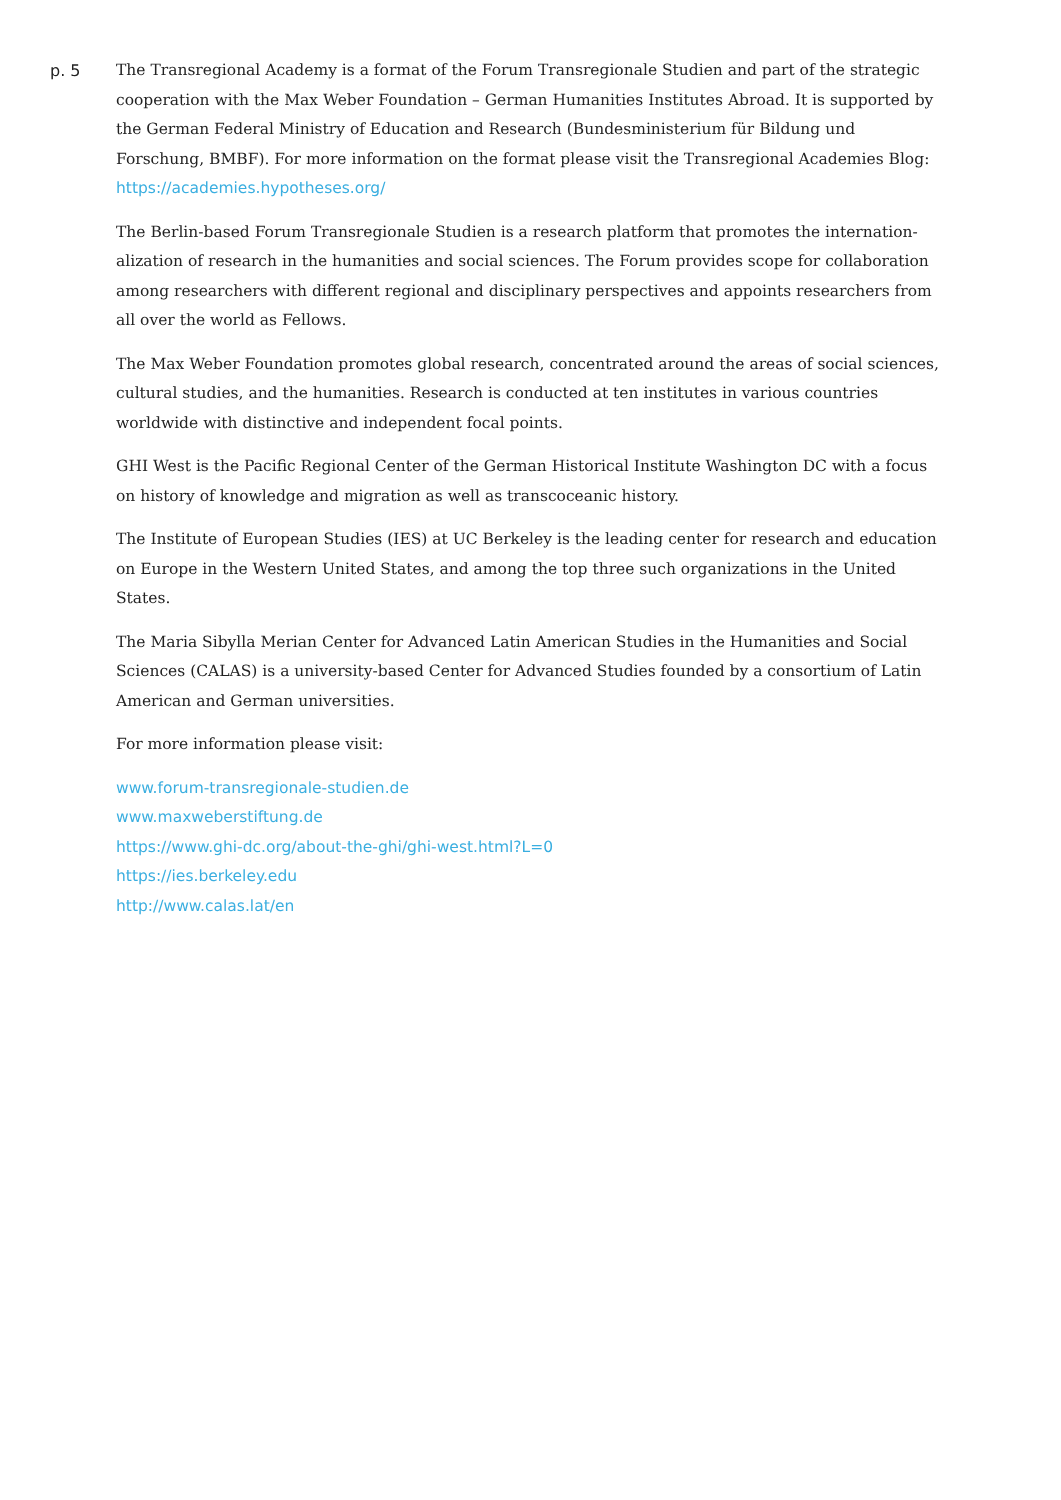p. 5
The Transregional Academy is a format of the Forum Transregionale Studien and part of the strategic cooperation with the Max Weber Foundation – German Humanities Institutes Abroad. It is supported by the German Federal Ministry of Education and Research (Bundesministerium für Bildung und Forschung, BMBF). For more information on the format please visit the Transregional Academies Blog: https://academies.hypotheses.org/
The Berlin-based Forum Transregionale Studien is a research platform that promotes the internation­alization of research in the humanities and social sciences. The Forum provides scope for collaboration among researchers with different regional and disciplinary perspectives and appoints researchers from all over the world as Fellows.
The Max Weber Foundation promotes global research, concentrated around the areas of social sci­ences, cultural studies, and the humanities. Research is conducted at ten institutes in various countries worldwide with distinctive and independent focal points.
GHI West is the Pacific Regional Center of the German Historical Institute Washington DC with a fo­cus on history of knowledge and migration as well as transcoceanic history.
The Institute of European Studies (IES) at UC Berkeley is the leading center for research and education on Europe in the Western United States, and among the top three such organizations in the United States.
The Maria Sibylla Merian Center for Advanced Latin American Studies in the Humanities and Social Sciences (CALAS) is a university-based Center for Advanced Studies founded by a consortium of Latin American and German universities.
For more information please visit:
www.forum-transregionale-studien.de
www.maxweberstiftung.de
https://www.ghi-dc.org/about-the-ghi/ghi-west.html?L=0
https://ies.berkeley.edu
http://www.calas.lat/en